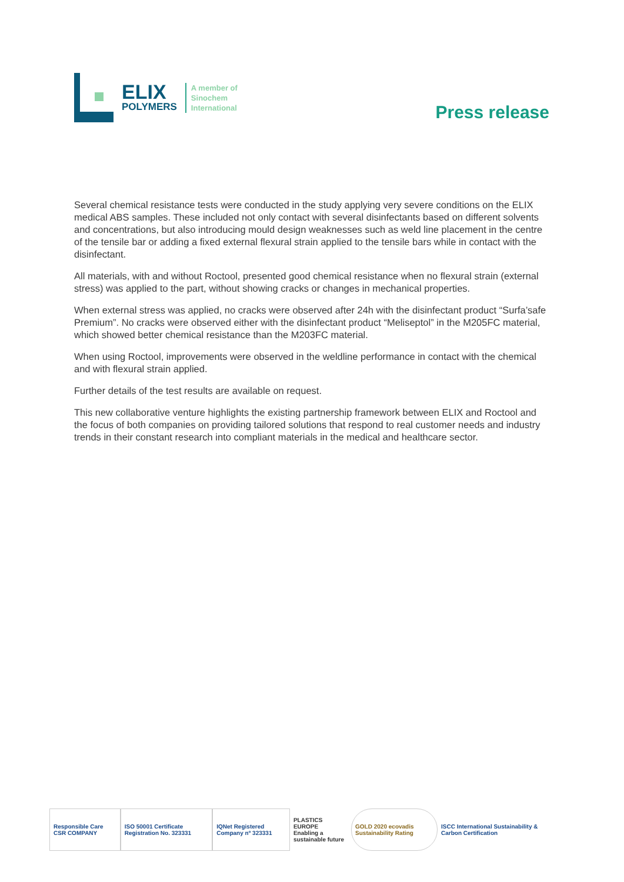ELIX
POLYMERS
A member of
Sinochem
International
Press release
Several chemical resistance tests were conducted in the study applying very severe conditions on the ELIX medical ABS samples. These included not only contact with several disinfectants based on different solvents and concentrations, but also introducing mould design weaknesses such as weld line placement in the centre of the tensile bar or adding a fixed external flexural strain applied to the tensile bars while in contact with the disinfectant.
All materials, with and without Roctool, presented good chemical resistance when no flexural strain (external stress) was applied to the part, without showing cracks or changes in mechanical properties.
When external stress was applied, no cracks were observed after 24h with the disinfectant product “Surfa’safe Premium”. No cracks were observed either with the disinfectant product “Meliseptol” in the M205FC material, which showed better chemical resistance than the M203FC material.
When using Roctool, improvements were observed in the weldline performance in contact with the chemical and with flexural strain applied.
Further details of the test results are available on request.
This new collaborative venture highlights the existing partnership framework between ELIX and Roctool and the focus of both companies on providing tailored solutions that respond to real customer needs and industry trends in their constant research into compliant materials in the medical and healthcare sector.
Responsible Care CSR COMPANY
ISO 50001 Certificate Registration No. 323331
IQNet Registered Company nº 323331
PLASTICS EUROPE
Enabling a sustainable future
GOLD 2020 ecovadis Sustainability Rating
ISCC International Sustainability & Carbon Certification